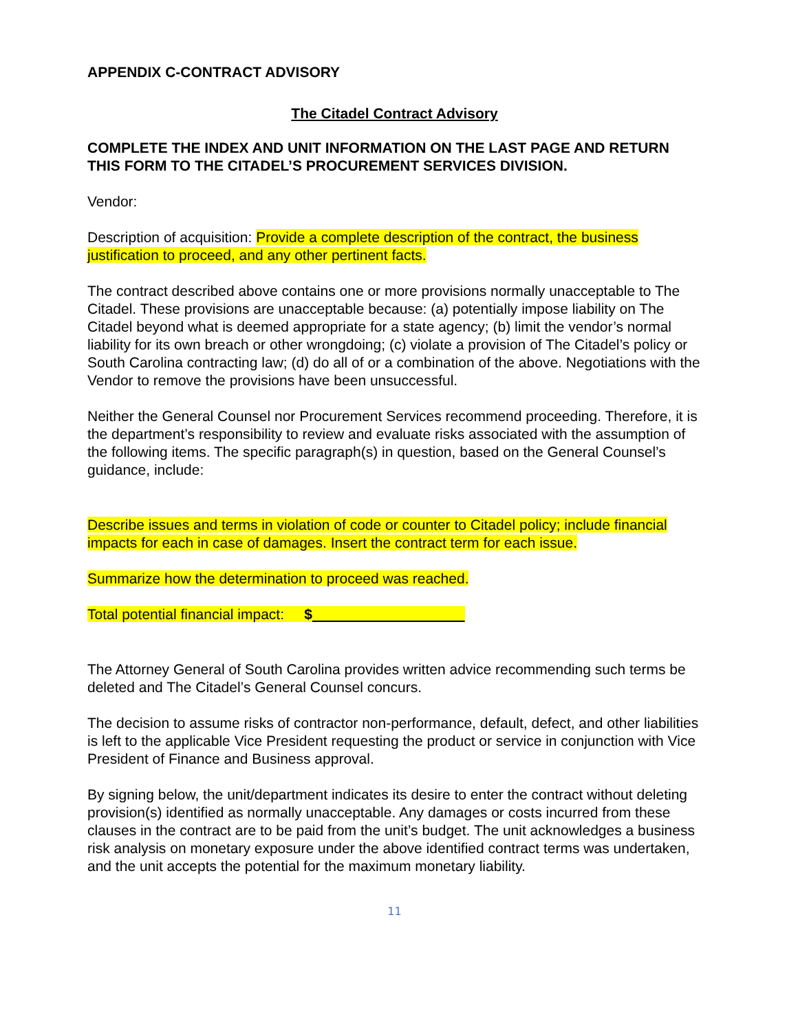APPENDIX C-CONTRACT ADVISORY
The Citadel Contract Advisory
COMPLETE THE INDEX AND UNIT INFORMATION ON THE LAST PAGE AND RETURN THIS FORM TO THE CITADEL’S PROCUREMENT SERVICES DIVISION.
Vendor:
Description of acquisition: Provide a complete description of the contract, the business justification to proceed, and any other pertinent facts.
The contract described above contains one or more provisions normally unacceptable to The Citadel. These provisions are unacceptable because: (a) potentially impose liability on The Citadel beyond what is deemed appropriate for a state agency; (b) limit the vendor’s normal liability for its own breach or other wrongdoing; (c) violate a provision of The Citadel’s policy or South Carolina contracting law; (d) do all of or a combination of the above. Negotiations with the Vendor to remove the provisions have been unsuccessful.
Neither the General Counsel nor Procurement Services recommend proceeding. Therefore, it is the department’s responsibility to review and evaluate risks associated with the assumption of the following items. The specific paragraph(s) in question, based on the General Counsel’s guidance, include:
Describe issues and terms in violation of code or counter to Citadel policy; include financial impacts for each in case of damages. Insert the contract term for each issue.
Summarize how the determination to proceed was reached.
Total potential financial impact: $
The Attorney General of South Carolina provides written advice recommending such terms be deleted and The Citadel’s General Counsel concurs.
The decision to assume risks of contractor non-performance, default, defect, and other liabilities is left to the applicable Vice President requesting the product or service in conjunction with Vice President of Finance and Business approval.
By signing below, the unit/department indicates its desire to enter the contract without deleting provision(s) identified as normally unacceptable. Any damages or costs incurred from these clauses in the contract are to be paid from the unit’s budget. The unit acknowledges a business risk analysis on monetary exposure under the above identified contract terms was undertaken, and the unit accepts the potential for the maximum monetary liability.
11